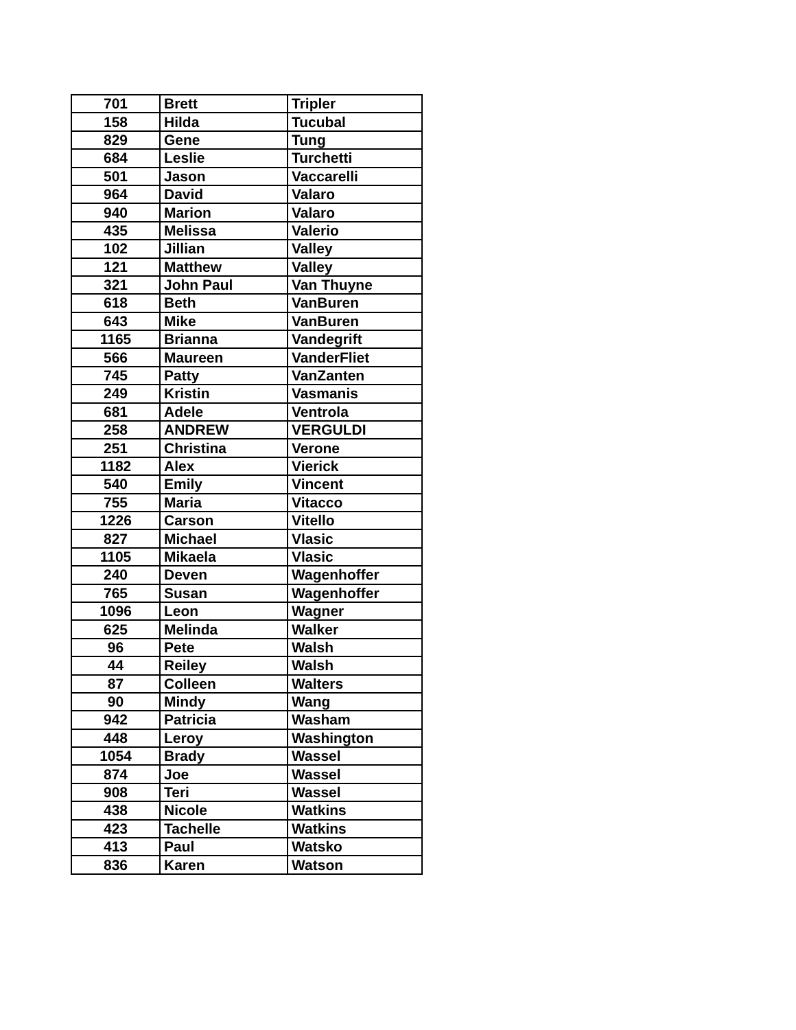| 701 | Brett | Tripler |
| 158 | Hilda | Tucubal |
| 829 | Gene | Tung |
| 684 | Leslie | Turchetti |
| 501 | Jason | Vaccarelli |
| 964 | David | Valaro |
| 940 | Marion | Valaro |
| 435 | Melissa | Valerio |
| 102 | Jillian | Valley |
| 121 | Matthew | Valley |
| 321 | John Paul | Van Thuyne |
| 618 | Beth | VanBuren |
| 643 | Mike | VanBuren |
| 1165 | Brianna | Vandegrift |
| 566 | Maureen | VanderFliet |
| 745 | Patty | VanZanten |
| 249 | Kristin | Vasmanis |
| 681 | Adele | Ventrola |
| 258 | ANDREW | VERGULDI |
| 251 | Christina | Verone |
| 1182 | Alex | Vierick |
| 540 | Emily | Vincent |
| 755 | Maria | Vitacco |
| 1226 | Carson | Vitello |
| 827 | Michael | Vlasic |
| 1105 | Mikaela | Vlasic |
| 240 | Deven | Wagenhoffer |
| 765 | Susan | Wagenhoffer |
| 1096 | Leon | Wagner |
| 625 | Melinda | Walker |
| 96 | Pete | Walsh |
| 44 | Reiley | Walsh |
| 87 | Colleen | Walters |
| 90 | Mindy | Wang |
| 942 | Patricia | Washam |
| 448 | Leroy | Washington |
| 1054 | Brady | Wassel |
| 874 | Joe | Wassel |
| 908 | Teri | Wassel |
| 438 | Nicole | Watkins |
| 423 | Tachelle | Watkins |
| 413 | Paul | Watsko |
| 836 | Karen | Watson |